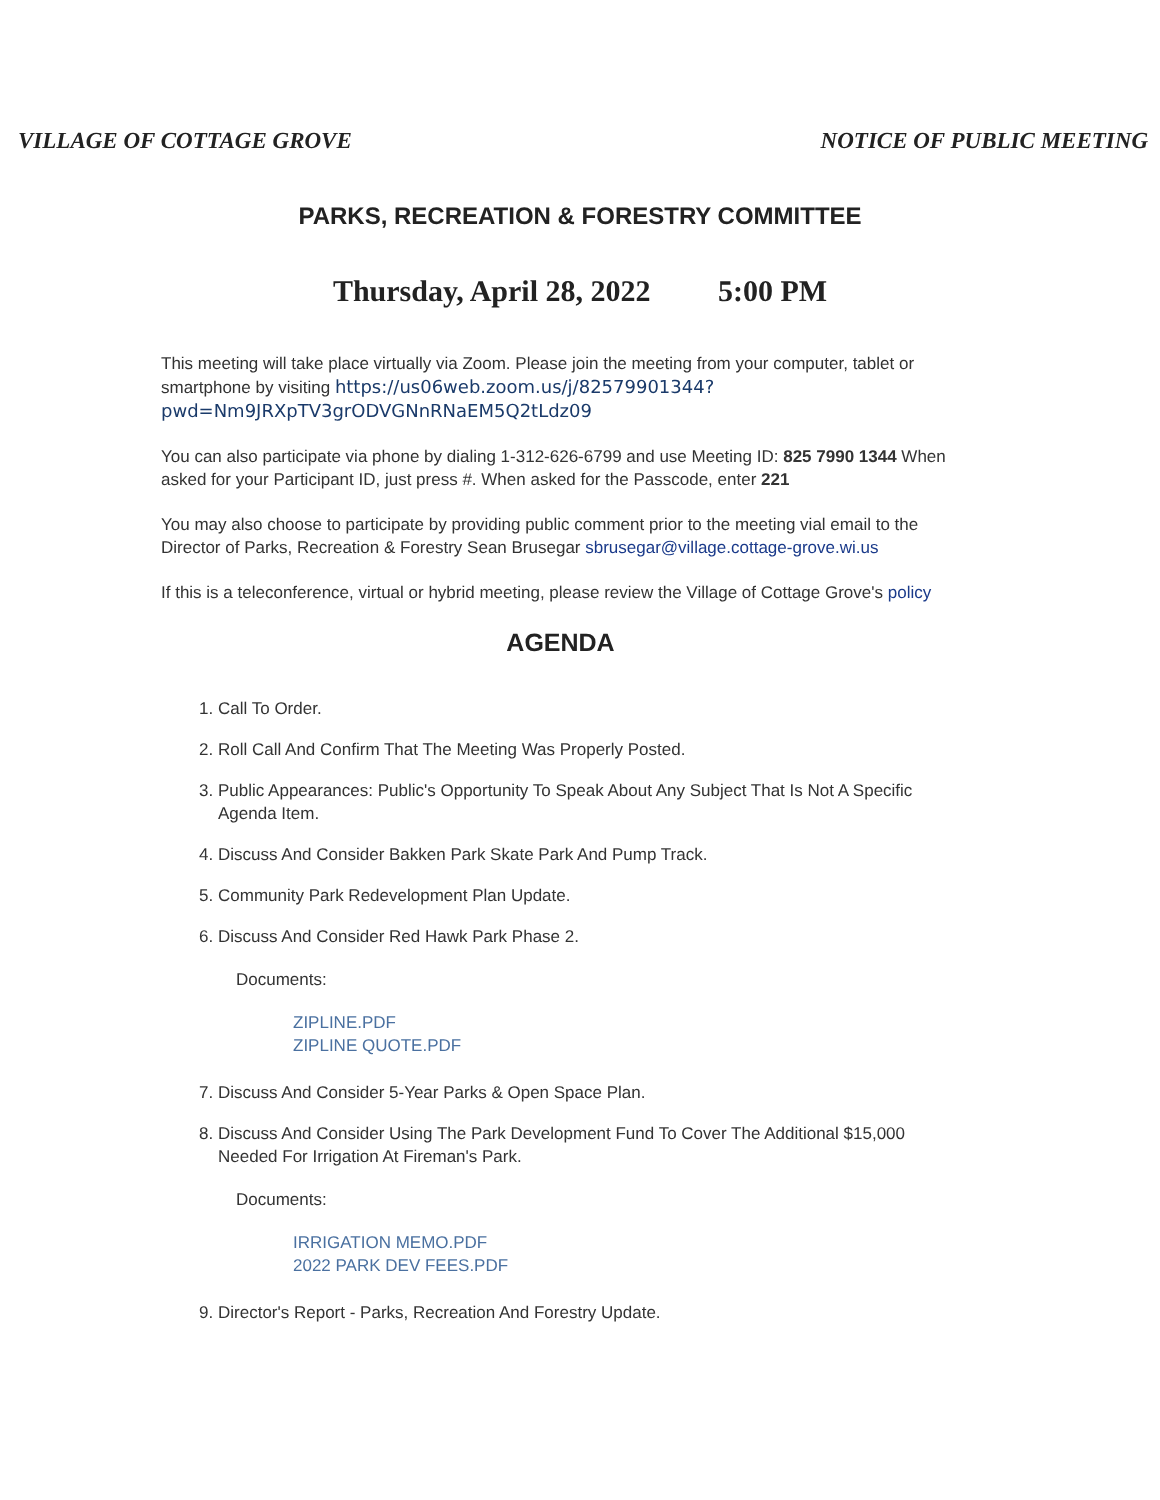VILLAGE OF COTTAGE GROVE NOTICE OF PUBLIC MEETING
PARKS, RECREATION & FORESTRY COMMITTEE
Thursday, April 28, 2022 5:00 PM
This meeting will take place virtually via Zoom. Please join the meeting from your computer, tablet or smartphone by visiting https://us06web.zoom.us/j/82579901344?pwd=Nm9JRXpTV3grODVGNnRNaEM5Q2tLdz09
You can also participate via phone by dialing 1-312-626-6799 and use Meeting ID: 825 7990 1344 When asked for your Participant ID, just press #. When asked for the Passcode, enter 221
You may also choose to participate by providing public comment prior to the meeting vial email to the Director of Parks, Recreation & Forestry Sean Brusegar sbrusegar@village.cottage-grove.wi.us
If this is a teleconference, virtual or hybrid meeting, please review the Village of Cottage Grove's policy
AGENDA
1. Call To Order.
2. Roll Call And Confirm That The Meeting Was Properly Posted.
3. Public Appearances: Public's Opportunity To Speak About Any Subject That Is Not A Specific Agenda Item.
4. Discuss And Consider Bakken Park Skate Park And Pump Track.
5. Community Park Redevelopment Plan Update.
6. Discuss And Consider Red Hawk Park Phase 2.
Documents:
ZIPLINE.PDF
ZIPLINE QUOTE.PDF
7. Discuss And Consider 5-Year Parks & Open Space Plan.
8. Discuss And Consider Using The Park Development Fund To Cover The Additional $15,000 Needed For Irrigation At Fireman's Park.
Documents:
IRRIGATION MEMO.PDF
2022 PARK DEV FEES.PDF
9. Director's Report - Parks, Recreation And Forestry Update.